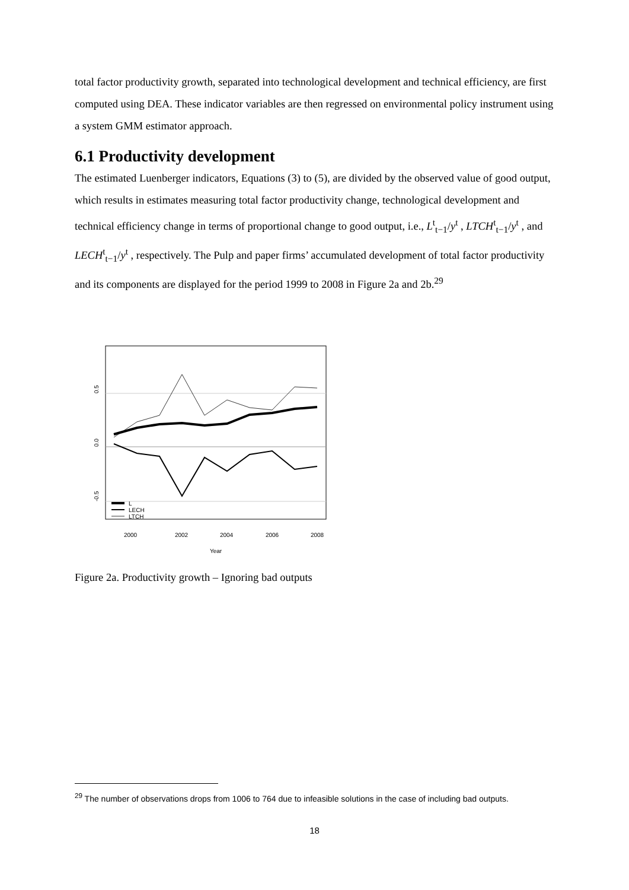total factor productivity growth, separated into technological development and technical efficiency, are first computed using DEA. These indicator variables are then regressed on environmental policy instrument using a system GMM estimator approach.
6.1 Productivity development
The estimated Luenberger indicators, Equations (3) to (5), are divided by the observed value of good output, which results in estimates measuring total factor productivity change, technological development and technical efficiency change in terms of proportional change to good output, i.e., L<sup>t</sup><sub>t−1</sub>/y<sup>t</sup> , LTCH<sup>t</sup><sub>t−1</sub>/y<sup>t</sup> , and LECH<sup>t</sup><sub>t−1</sub>/y<sup>t</sup> , respectively. The Pulp and paper firms’ accumulated development of total factor productivity and its components are displayed for the period 1999 to 2008 in Figure 2a and 2b.<sup>29</sup>
0.5
0.0
-0.5
2000
2002
2004
2006
2008
Year
L
LECH
LTCH
Figure 2a. Productivity growth – Ignoring bad outputs
<sup>29</sup> The number of observations drops from 1006 to 764 due to infeasible solutions in the case of including bad outputs.
18